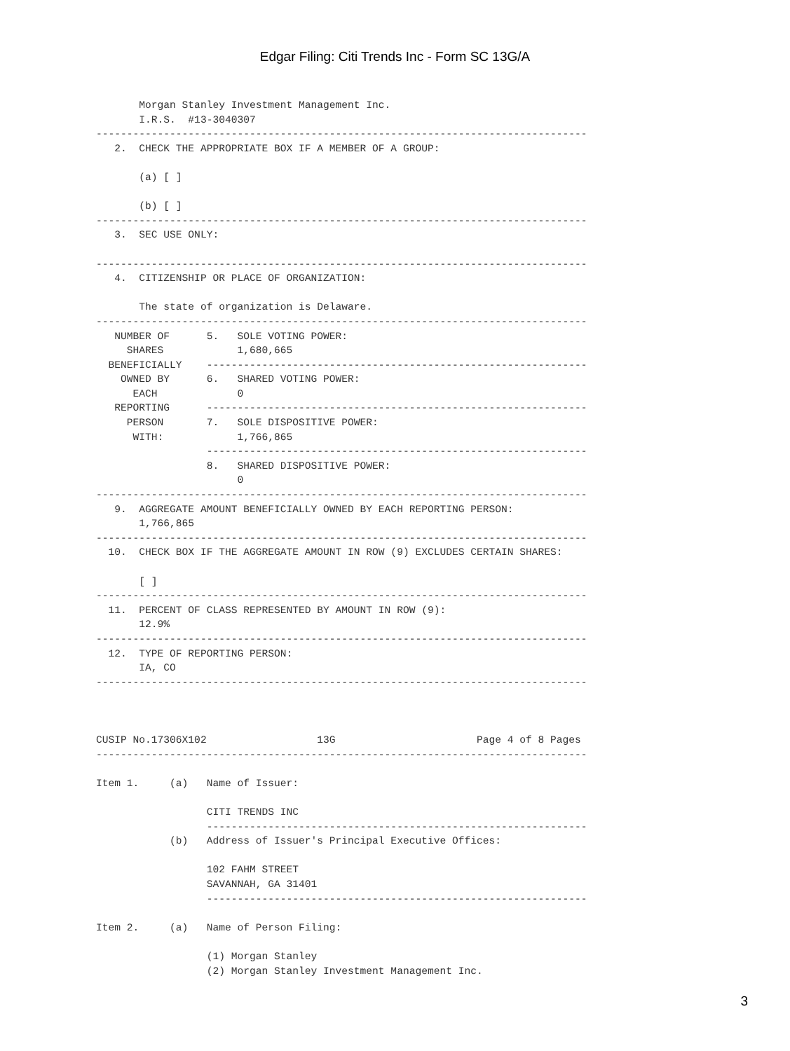Edgar Filing: Citi Trends Inc - Form SC 13G/A
       Morgan Stanley Investment Management Inc.
       I.R.S.  #13-3040307
--------------------------------------------------------------------------------
   2.  CHECK THE APPROPRIATE BOX IF A MEMBER OF A GROUP:

       (a) [ ]

       (b) [ ]
--------------------------------------------------------------------------------
   3.  SEC USE ONLY:

--------------------------------------------------------------------------------
   4.  CITIZENSHIP OR PLACE OF ORGANIZATION:

       The state of organization is Delaware.
--------------------------------------------------------------------------------
   NUMBER OF      5.   SOLE VOTING POWER:
     SHARES            1,680,665
  BENEFICIALLY    --------------------------------------------------------------
    OWNED BY      6.   SHARED VOTING POWER:
      EACH             0
   REPORTING      --------------------------------------------------------------
     PERSON       7.   SOLE DISPOSITIVE POWER:
      WITH:            1,766,865
                  --------------------------------------------------------------
                  8.   SHARED DISPOSITIVE POWER:
                       0
--------------------------------------------------------------------------------
   9.  AGGREGATE AMOUNT BENEFICIALLY OWNED BY EACH REPORTING PERSON:
       1,766,865
--------------------------------------------------------------------------------
  10.  CHECK BOX IF THE AGGREGATE AMOUNT IN ROW (9) EXCLUDES CERTAIN SHARES:

       [ ]
--------------------------------------------------------------------------------
  11.  PERCENT OF CLASS REPRESENTED BY AMOUNT IN ROW (9):
       12.9%
--------------------------------------------------------------------------------
  12.  TYPE OF REPORTING PERSON:
       IA, CO
--------------------------------------------------------------------------------



CUSIP No.17306X102                  13G                       Page 4 of 8 Pages
--------------------------------------------------------------------------------

Item 1.     (a)   Name of Issuer:

                  CITI TRENDS INC
                  --------------------------------------------------------------
            (b)   Address of Issuer's Principal Executive Offices:

                  102 FAHM STREET
                  SAVANNAH, GA 31401
                  --------------------------------------------------------------

Item 2.     (a)   Name of Person Filing:

                  (1) Morgan Stanley
                  (2) Morgan Stanley Investment Management Inc.
3